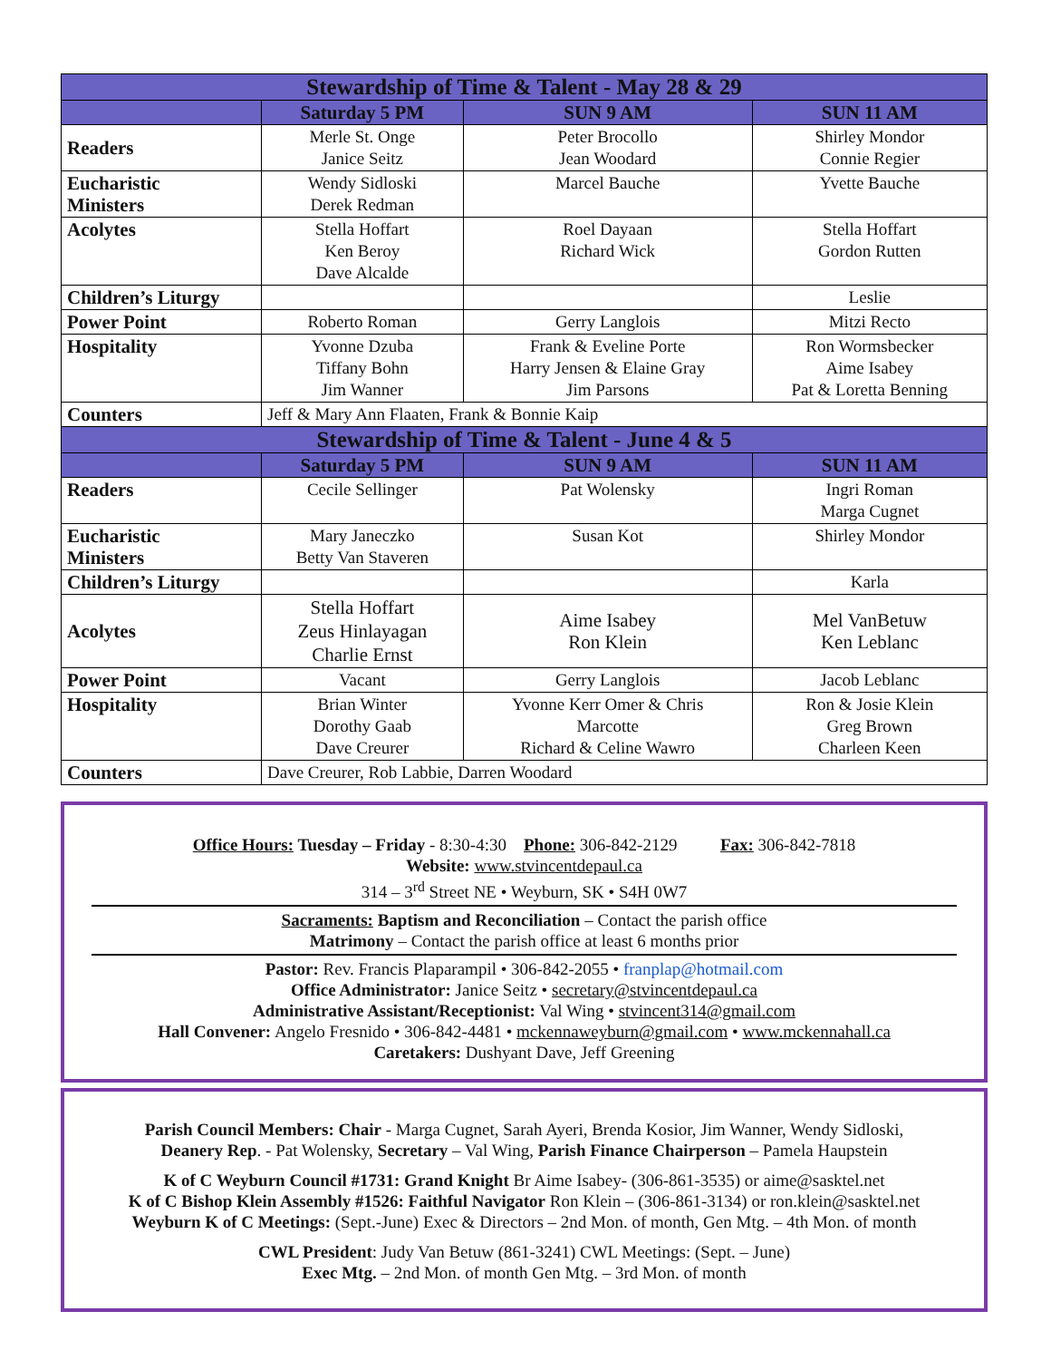| Stewardship of Time & Talent - May 28 & 29 | | | |
| --- | --- | --- | --- |
| | Saturday 5 PM | SUN 9 AM | SUN 11 AM |
| Readers | Merle St. Onge Janice Seitz | Peter Brocollo Jean Woodard | Shirley Mondor Connie Regier |
| Eucharistic Ministers | Wendy Sidloski Derek Redman | Marcel Bauche | Yvette Bauche |
| Acolytes | Stella Hoffart Ken Beroy Dave Alcalde | Roel Dayaan Richard Wick | Stella Hoffart Gordon Rutten |
| Children’s Liturgy | | | Leslie |
| Power Point | Roberto Roman | Gerry Langlois | Mitzi Recto |
| Hospitality | Yvonne Dzuba Tiffany Bohn Jim Wanner | Frank & Eveline Porte Harry Jensen & Elaine Gray Jim Parsons | Ron Wormsbecker Aime Isabey Pat & Loretta Benning |
| Counters | Jeff & Mary Ann Flaaten, Frank & Bonnie Kaip | | |
| Stewardship of Time & Talent - June 4 & 5 | | | |
| | Saturday 5 PM | SUN 9 AM | SUN 11 AM |
| Readers | Cecile Sellinger | Pat Wolensky | Ingri Roman Marga Cugnet |
| Eucharistic Ministers | Mary Janeczko Betty Van Staveren | Susan Kot | Shirley Mondor |
| Children’s Liturgy | | | Karla |
| Acolytes | Stella Hoffart Zeus Hinlayagan Charlie Ernst | Aime Isabey Ron Klein | Mel VanBetuw Ken Leblanc |
| Power Point | Vacant | Gerry Langlois | Jacob Leblanc |
| Hospitality | Brian Winter Dorothy Gaab Dave Creurer | Yvonne Kerr Omer & Chris Marcotte Richard & Celine Wawro | Ron & Josie Klein Greg Brown Charleen Keen |
| Counters | Dave Creurer, Rob Labbie, Darren Woodard | | |
Office Hours: Tuesday – Friday - 8:30-4:30 Phone: 306-842-2129 Fax: 306-842-7818
Website: www.stvincentdepaul.ca
314 – 3<sup>rd</sup> Street NE • Weyburn, SK • S4H 0W7
Sacraments: Baptism and Reconciliation – Contact the parish office
Matrimony – Contact the parish office at least 6 months prior
Pastor: Rev. Francis Plaparampil • 306-842-2055 • franplap@hotmail.com
Office Administrator: Janice Seitz • secretary@stvincentdepaul.ca
Administrative Assistant/Receptionist: Val Wing • stvincent314@gmail.com
Hall Convener: Angelo Fresnido • 306-842-4481 • mckennaweyburn@gmail.com • www.mckennahall.ca
Caretakers: Dushyant Dave, Jeff Greening
Parish Council Members: Chair - Marga Cugnet, Sarah Ayeri, Brenda Kosior, Jim Wanner, Wendy Sidloski,
Deanery Rep. - Pat Wolensky, Secretary – Val Wing, Parish Finance Chairperson – Pamela Haupstein
K of C Weyburn Council #1731: Grand Knight Br Aime Isabey- (306-861-3535) or aime@sasktel.net
K of C Bishop Klein Assembly #1526: Faithful Navigator Ron Klein – (306-861-3134) or ron.klein@sasktel.net
Weyburn K of C Meetings: (Sept.-June) Exec & Directors – 2nd Mon. of month, Gen Mtg. – 4th Mon. of month
CWL President: Judy Van Betuw (861-3241) CWL Meetings: (Sept. – June)
Exec Mtg. – 2nd Mon. of month Gen Mtg. – 3rd Mon. of month